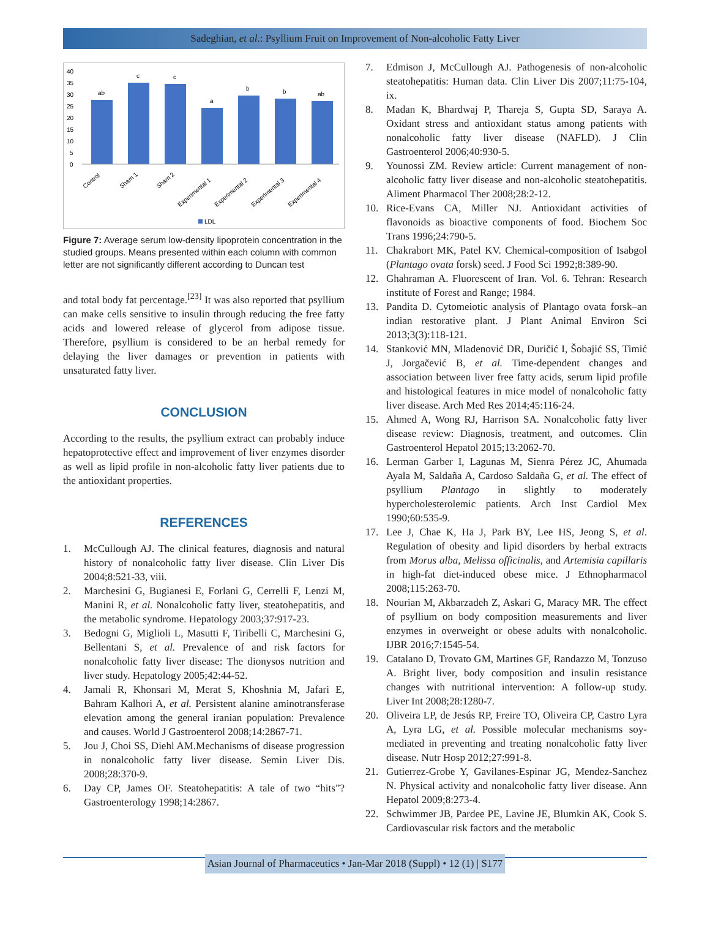Sadeghian, et al.: Psyllium Fruit on Improvement of Non-alcoholic Fatty Liver
40
35
30
25
20
15
10
5
0
ab
c
c
a
b
b
ab
Control
Sham 1
Sham 2
Experimental 1
Experimental 2
Experimental 3
Experimental 4
LDL
Figure 7: Average serum low-density lipoprotein concentration in the studied groups. Means presented within each column with common letter are not significantly different according to Duncan test
and total body fat percentage.<sup>[23]</sup> It was also reported that psyllium can make cells sensitive to insulin through reducing the free fatty acids and lowered release of glycerol from adipose tissue. Therefore, psyllium is considered to be an herbal remedy for delaying the liver damages or prevention in patients with unsaturated fatty liver.
CONCLUSION
According to the results, the psyllium extract can probably induce hepatoprotective effect and improvement of liver enzymes disorder as well as lipid profile in non-alcoholic fatty liver patients due to the antioxidant properties.
REFERENCES
1. McCullough AJ. The clinical features, diagnosis and natural history of nonalcoholic fatty liver disease. Clin Liver Dis 2004;8:521-33, viii.
2. Marchesini G, Bugianesi E, Forlani G, Cerrelli F, Lenzi M, Manini R, et al. Nonalcoholic fatty liver, steatohepatitis, and the metabolic syndrome. Hepatology 2003;37:917-23.
3. Bedogni G, Miglioli L, Masutti F, Tiribelli C, Marchesini G, Bellentani S, et al. Prevalence of and risk factors for nonalcoholic fatty liver disease: The dionysos nutrition and liver study. Hepatology 2005;42:44-52.
4. Jamali R, Khonsari M, Merat S, Khoshnia M, Jafari E, Bahram Kalhori A, et al. Persistent alanine aminotransferase elevation among the general iranian population: Prevalence and causes. World J Gastroenterol 2008;14:2867-71.
5. Jou J, Choi SS, Diehl AM.Mechanisms of disease progression in nonalcoholic fatty liver disease. Semin Liver Dis. 2008;28:370-9.
6. Day CP, James OF. Steatohepatitis: A tale of two “hits”? Gastroenterology 1998;14:2867.
7. Edmison J, McCullough AJ. Pathogenesis of non-alcoholic steatohepatitis: Human data. Clin Liver Dis 2007;11:75-104, ix.
8. Madan K, Bhardwaj P, Thareja S, Gupta SD, Saraya A. Oxidant stress and antioxidant status among patients with nonalcoholic fatty liver disease (NAFLD). J Clin Gastroenterol 2006;40:930-5.
9. Younossi ZM. Review article: Current management of non-alcoholic fatty liver disease and non-alcoholic steatohepatitis. Aliment Pharmacol Ther 2008;28:2-12.
10. Rice-Evans CA, Miller NJ. Antioxidant activities of flavonoids as bioactive components of food. Biochem Soc Trans 1996;24:790-5.
11. Chakrabort MK, Patel KV. Chemical-composition of Isabgol (Plantago ovata forsk) seed. J Food Sci 1992;8:389-90.
12. Ghahraman A. Fluorescent of Iran. Vol. 6. Tehran: Research institute of Forest and Range; 1984.
13. Pandita D. Cytomeiotic analysis of Plantago ovata forsk–an indian restorative plant. J Plant Animal Environ Sci 2013;3(3):118-121.
14. Stanković MN, Mladenović DR, Duričić I, Šobajić SS, Timić J, Jorgačević B, et al. Time-dependent changes and association between liver free fatty acids, serum lipid profile and histological features in mice model of nonalcoholic fatty liver disease. Arch Med Res 2014;45:116-24.
15. Ahmed A, Wong RJ, Harrison SA. Nonalcoholic fatty liver disease review: Diagnosis, treatment, and outcomes. Clin Gastroenterol Hepatol 2015;13:2062-70.
16. Lerman Garber I, Lagunas M, Sienra Pérez JC, Ahumada Ayala M, Saldaña A, Cardoso Saldaña G, et al. The effect of psyllium Plantago in slightly to moderately hypercholesterolemic patients. Arch Inst Cardiol Mex 1990;60:535-9.
17. Lee J, Chae K, Ha J, Park BY, Lee HS, Jeong S, et al. Regulation of obesity and lipid disorders by herbal extracts from Morus alba, Melissa officinalis, and Artemisia capillaris in high-fat diet-induced obese mice. J Ethnopharmacol 2008;115:263-70.
18. Nourian M, Akbarzadeh Z, Askari G, Maracy MR. The effect of psyllium on body composition measurements and liver enzymes in overweight or obese adults with nonalcoholic. IJBR 2016;7:1545-54.
19. Catalano D, Trovato GM, Martines GF, Randazzo M, Tonzuso A. Bright liver, body composition and insulin resistance changes with nutritional intervention: A follow-up study. Liver Int 2008;28:1280-7.
20. Oliveira LP, de Jesús RP, Freire TO, Oliveira CP, Castro Lyra A, Lyra LG, et al. Possible molecular mechanisms soy-mediated in preventing and treating nonalcoholic fatty liver disease. Nutr Hosp 2012;27:991-8.
21. Gutierrez-Grobe Y, Gavilanes-Espinar JG, Mendez-Sanchez N. Physical activity and nonalcoholic fatty liver disease. Ann Hepatol 2009;8:273-4.
22. Schwimmer JB, Pardee PE, Lavine JE, Blumkin AK, Cook S. Cardiovascular risk factors and the metabolic
Asian Journal of Pharmaceutics • Jan-Mar 2018 (Suppl) • 12 (1) | S177